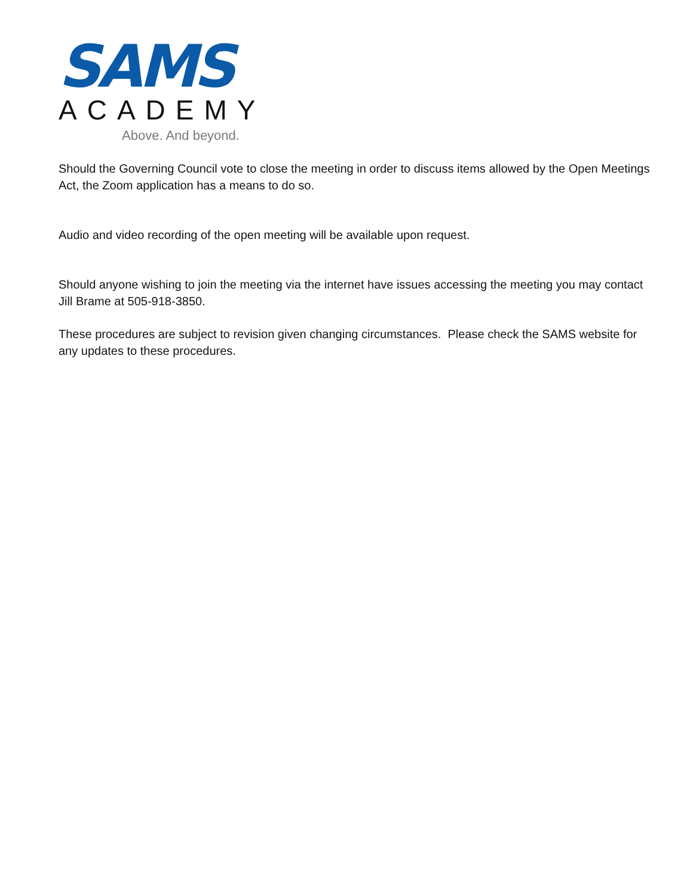SAMS
ACADEMY
Above. And beyond.
Should the Governing Council vote to close the meeting in order to discuss items allowed by the Open Meetings Act, the Zoom application has a means to do so.
Audio and video recording of the open meeting will be available upon request.
Should anyone wishing to join the meeting via the internet have issues accessing the meeting you may contact Jill Brame at 505-918-3850.
These procedures are subject to revision given changing circumstances. Please check the SAMS website for any updates to these procedures.